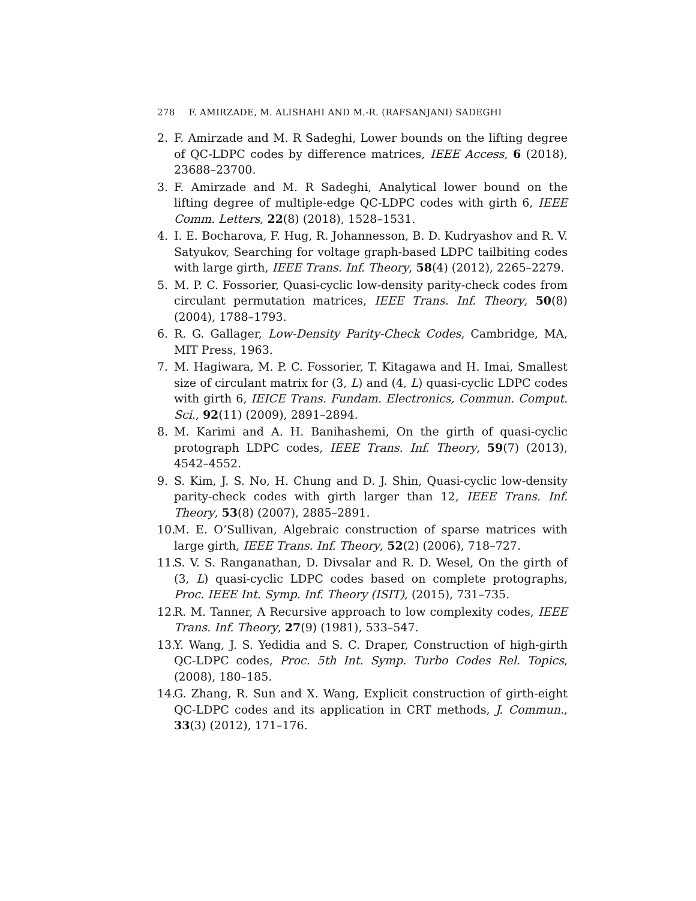278 F. AMIRZADE, M. ALISHAHI AND M.-R. (RAFSANJANI) SADEGHI
2. F. Amirzade and M. R Sadeghi, Lower bounds on the lifting degree of QC-LDPC codes by difference matrices, IEEE Access, 6 (2018), 23688–23700.
3. F. Amirzade and M. R Sadeghi, Analytical lower bound on the lifting degree of multiple-edge QC-LDPC codes with girth 6, IEEE Comm. Letters, 22(8) (2018), 1528–1531.
4. I. E. Bocharova, F. Hug, R. Johannesson, B. D. Kudryashov and R. V. Satyukov, Searching for voltage graph-based LDPC tailbiting codes with large girth, IEEE Trans. Inf. Theory, 58(4) (2012), 2265–2279.
5. M. P. C. Fossorier, Quasi-cyclic low-density parity-check codes from circulant permutation matrices, IEEE Trans. Inf. Theory, 50(8) (2004), 1788–1793.
6. R. G. Gallager, Low-Density Parity-Check Codes, Cambridge, MA, MIT Press, 1963.
7. M. Hagiwara, M. P. C. Fossorier, T. Kitagawa and H. Imai, Smallest size of circulant matrix for (3, L) and (4, L) quasi-cyclic LDPC codes with girth 6, IEICE Trans. Fundam. Electronics, Commun. Comput. Sci., 92(11) (2009), 2891–2894.
8. M. Karimi and A. H. Banihashemi, On the girth of quasi-cyclic protograph LDPC codes, IEEE Trans. Inf. Theory, 59(7) (2013), 4542–4552.
9. S. Kim, J. S. No, H. Chung and D. J. Shin, Quasi-cyclic low-density parity-check codes with girth larger than 12, IEEE Trans. Inf. Theory, 53(8) (2007), 2885–2891.
10.
M. E. O’Sullivan, Algebraic construction of sparse matrices with large girth, IEEE Trans. Inf. Theory, 52(2) (2006), 718–727.
11.
S. V. S. Ranganathan, D. Divsalar and R. D. Wesel, On the girth of (3, L) quasi-cyclic LDPC codes based on complete protographs, Proc. IEEE Int. Symp. Inf. Theory (ISIT), (2015), 731–735.
12.
R. M. Tanner, A Recursive approach to low complexity codes, IEEE Trans. Inf. Theory, 27(9) (1981), 533–547.
13.
Y. Wang, J. S. Yedidia and S. C. Draper, Construction of high-girth QC-LDPC codes, Proc. 5th Int. Symp. Turbo Codes Rel. Topics, (2008), 180–185.
14.
G. Zhang, R. Sun and X. Wang, Explicit construction of girth-eight QC-LDPC codes and its application in CRT methods, J. Commun., 33(3) (2012), 171–176.